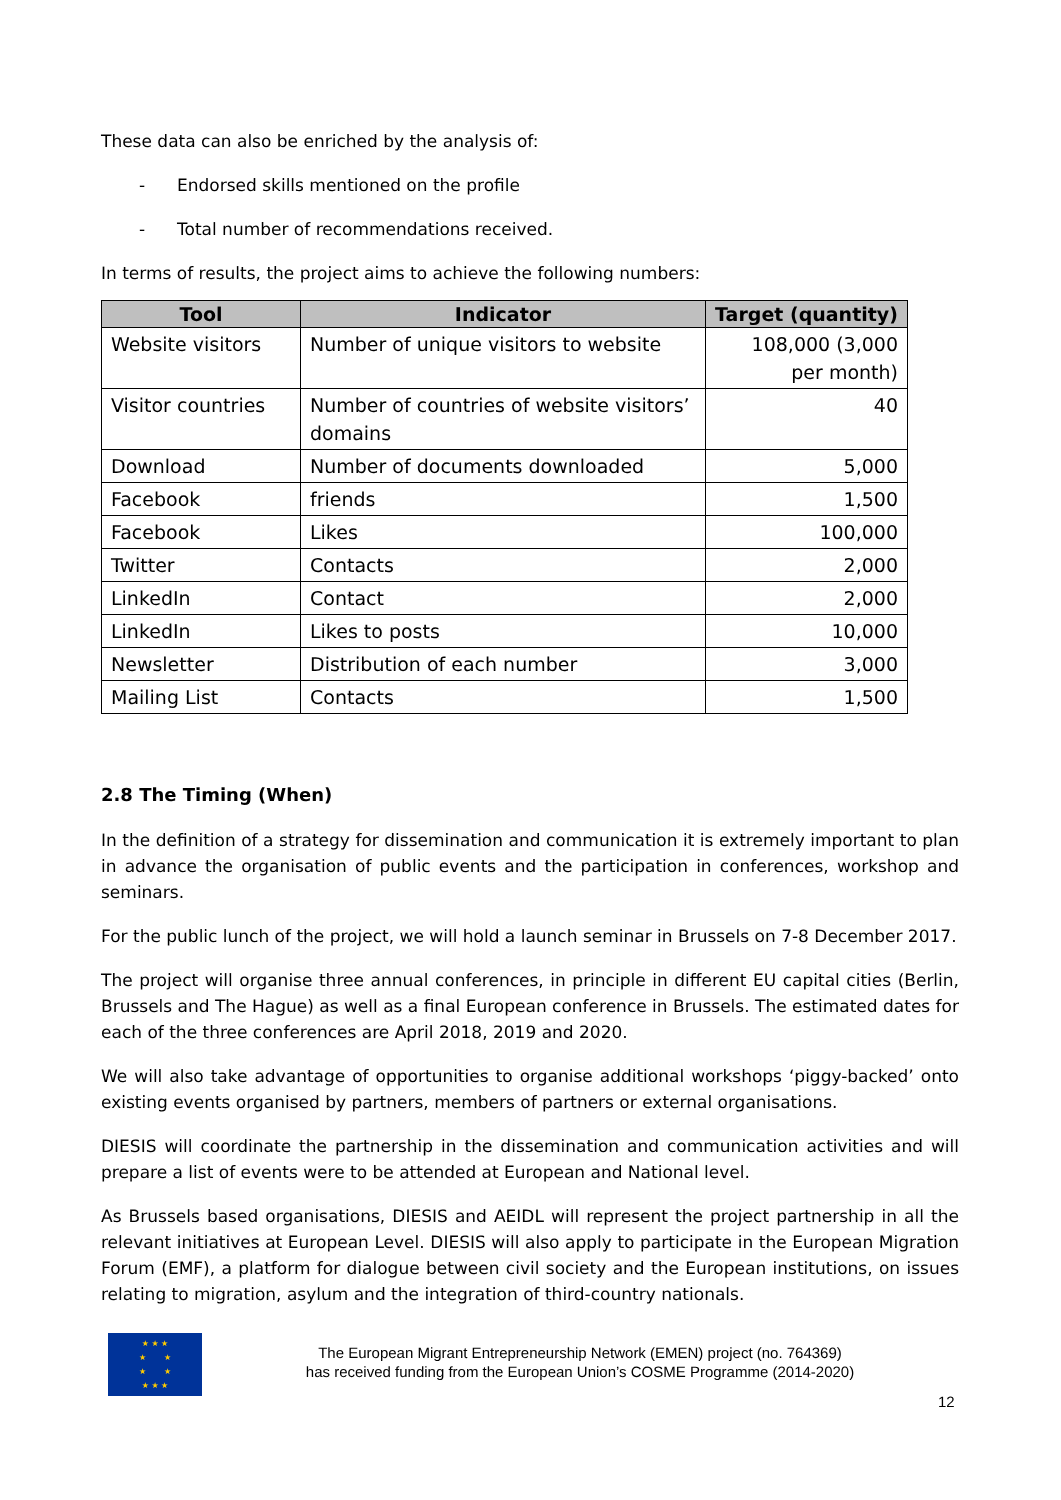These data can also be enriched by the analysis of:
- Endorsed skills mentioned on the profile
- Total number of recommendations received.
In terms of results, the project aims to achieve the following numbers:
| Tool | Indicator | Target (quantity) |
| --- | --- | --- |
| Website visitors | Number of unique visitors to website | 108,000 (3,000 per month) |
| Visitor countries | Number of countries of website visitors’ domains | 40 |
| Download | Number of documents downloaded | 5,000 |
| Facebook | friends | 1,500 |
| Facebook | Likes | 100,000 |
| Twitter | Contacts | 2,000 |
| LinkedIn | Contact | 2,000 |
| LinkedIn | Likes to posts | 10,000 |
| Newsletter | Distribution of each number | 3,000 |
| Mailing List | Contacts | 1,500 |
2.8 The Timing (When)
In the definition of a strategy for dissemination and communication it is extremely important to plan in advance the organisation of public events and the participation in conferences, workshop and seminars.
For the public lunch of the project, we will hold a launch seminar in Brussels on 7-8 December 2017.
The project will organise three annual conferences, in principle in different EU capital cities (Berlin, Brussels and The Hague) as well as a final European conference in Brussels. The estimated dates for each of the three conferences are April 2018, 2019 and 2020.
We will also take advantage of opportunities to organise additional workshops ‘piggy-backed’ onto existing events organised by partners, members of partners or external organisations.
DIESIS will coordinate the partnership in the dissemination and communication activities and will prepare a list of events were to be attended at European and National level.
As Brussels based organisations, DIESIS and AEIDL will represent the project partnership in all the relevant initiatives at European Level. DIESIS will also apply to participate in the European Migration Forum (EMF), a platform for dialogue between civil society and the European institutions, on issues relating to migration, asylum and the integration of third-country nationals.
★ ★ ★
★ ★
★ ★
★ ★ ★
The European Migrant Entrepreneurship Network (EMEN) project (no. 764369)
has received funding from the European Union’s COSME Programme (2014-2020)
12